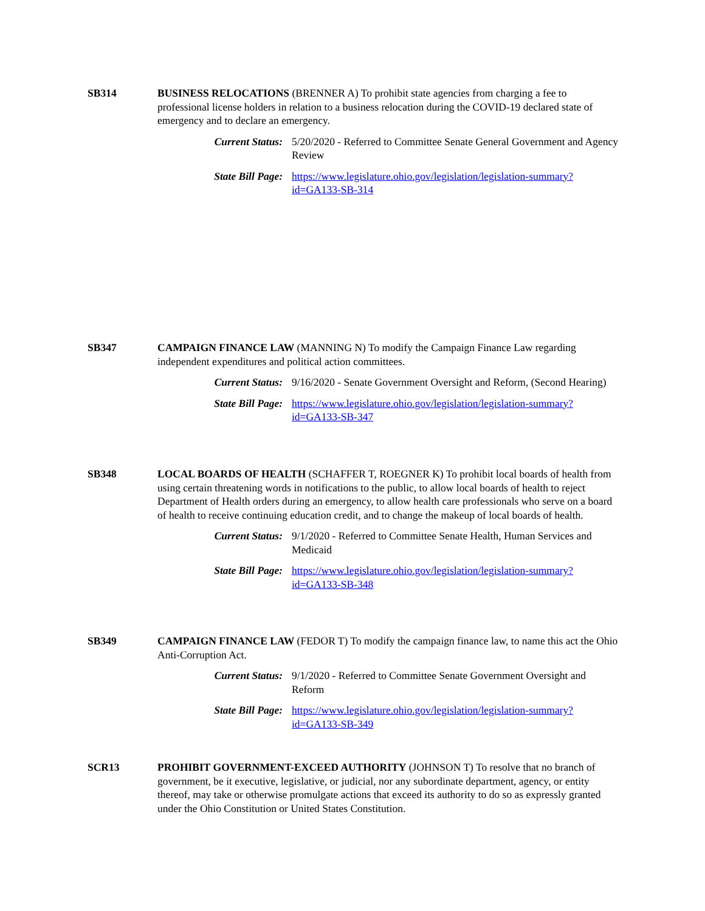SB314 BUSINESS RELOCATIONS (BRENNER A) To prohibit state agencies from charging a fee to professional license holders in relation to a business relocation during the COVID-19 declared state of emergency and to declare an emergency.
Current Status:
5/20/2020 - Referred to Committee Senate General Government and Agency Review
State Bill Page:
https://www.legislature.ohio.gov/legislation/legislation-summary?id=GA133-SB-314
SB347 CAMPAIGN FINANCE LAW (MANNING N) To modify the Campaign Finance Law regarding independent expenditures and political action committees.
Current Status:
9/16/2020 - Senate Government Oversight and Reform, (Second Hearing)
State Bill Page:
https://www.legislature.ohio.gov/legislation/legislation-summary?id=GA133-SB-347
SB348 LOCAL BOARDS OF HEALTH (SCHAFFER T, ROEGNER K) To prohibit local boards of health from using certain threatening words in notifications to the public, to allow local boards of health to reject Department of Health orders during an emergency, to allow health care professionals who serve on a board of health to receive continuing education credit, and to change the makeup of local boards of health.
Current Status:
9/1/2020 - Referred to Committee Senate Health, Human Services and Medicaid
State Bill Page:
https://www.legislature.ohio.gov/legislation/legislation-summary?id=GA133-SB-348
SB349 CAMPAIGN FINANCE LAW (FEDOR T) To modify the campaign finance law, to name this act the Ohio Anti-Corruption Act.
Current Status:
9/1/2020 - Referred to Committee Senate Government Oversight and Reform
State Bill Page:
https://www.legislature.ohio.gov/legislation/legislation-summary?id=GA133-SB-349
SCR13 PROHIBIT GOVERNMENT-EXCEED AUTHORITY (JOHNSON T) To resolve that no branch of government, be it executive, legislative, or judicial, nor any subordinate department, agency, or entity thereof, may take or otherwise promulgate actions that exceed its authority to do so as expressly granted under the Ohio Constitution or United States Constitution.